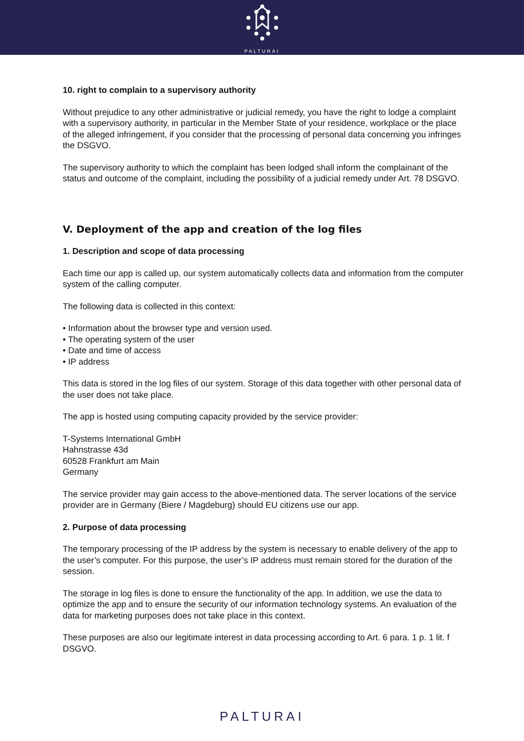PALTURAI
10. right to complain to a supervisory authority
Without prejudice to any other administrative or judicial remedy, you have the right to lodge a complaint with a supervisory authority, in particular in the Member State of your residence, workplace or the place of the alleged infringement, if you consider that the processing of personal data concerning you infringes the DSGVO.
The supervisory authority to which the complaint has been lodged shall inform the complainant of the status and outcome of the complaint, including the possibility of a judicial remedy under Art. 78 DSGVO.
V. Deployment of the app and creation of the log files
1. Description and scope of data processing
Each time our app is called up, our system automatically collects data and information from the computer system of the calling computer.
The following data is collected in this context:
• Information about the browser type and version used.
• The operating system of the user
• Date and time of access
• IP address
This data is stored in the log files of our system. Storage of this data together with other personal data of the user does not take place.
The app is hosted using computing capacity provided by the service provider:
T-Systems International GmbH
Hahnstrasse 43d
60528 Frankfurt am Main
Germany
The service provider may gain access to the above-mentioned data. The server locations of the service provider are in Germany (Biere / Magdeburg) should EU citizens use our app.
2. Purpose of data processing
The temporary processing of the IP address by the system is necessary to enable delivery of the app to the user’s computer. For this purpose, the user’s IP address must remain stored for the duration of the session.
The storage in log files is done to ensure the functionality of the app. In addition, we use the data to optimize the app and to ensure the security of our information technology systems. An evaluation of the data for marketing purposes does not take place in this context.
These purposes are also our legitimate interest in data processing according to Art. 6 para. 1 p. 1 lit. f DSGVO.
PALTURAI